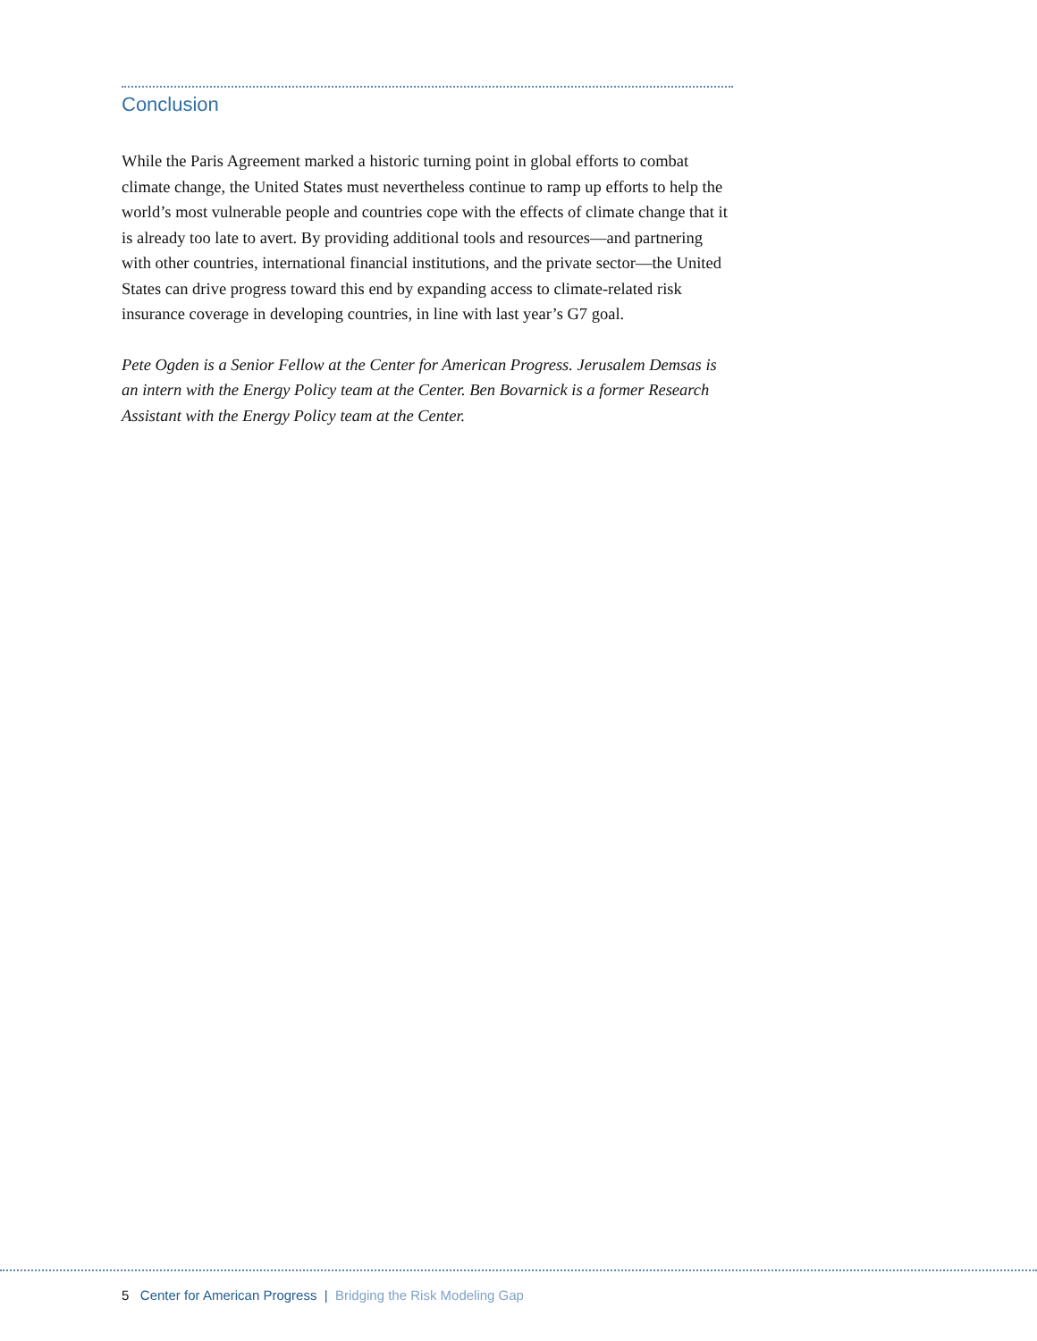Conclusion
While the Paris Agreement marked a historic turning point in global efforts to combat climate change, the United States must nevertheless continue to ramp up efforts to help the world’s most vulnerable people and countries cope with the effects of climate change that it is already too late to avert. By providing additional tools and resources—and partnering with other countries, international financial institutions, and the private sector—the United States can drive progress toward this end by expanding access to climate-related risk insurance coverage in developing countries, in line with last year’s G7 goal.
Pete Ogden is a Senior Fellow at the Center for American Progress. Jerusalem Demsas is an intern with the Energy Policy team at the Center. Ben Bovarnick is a former Research Assistant with the Energy Policy team at the Center.
5 Center for American Progress | Bridging the Risk Modeling Gap